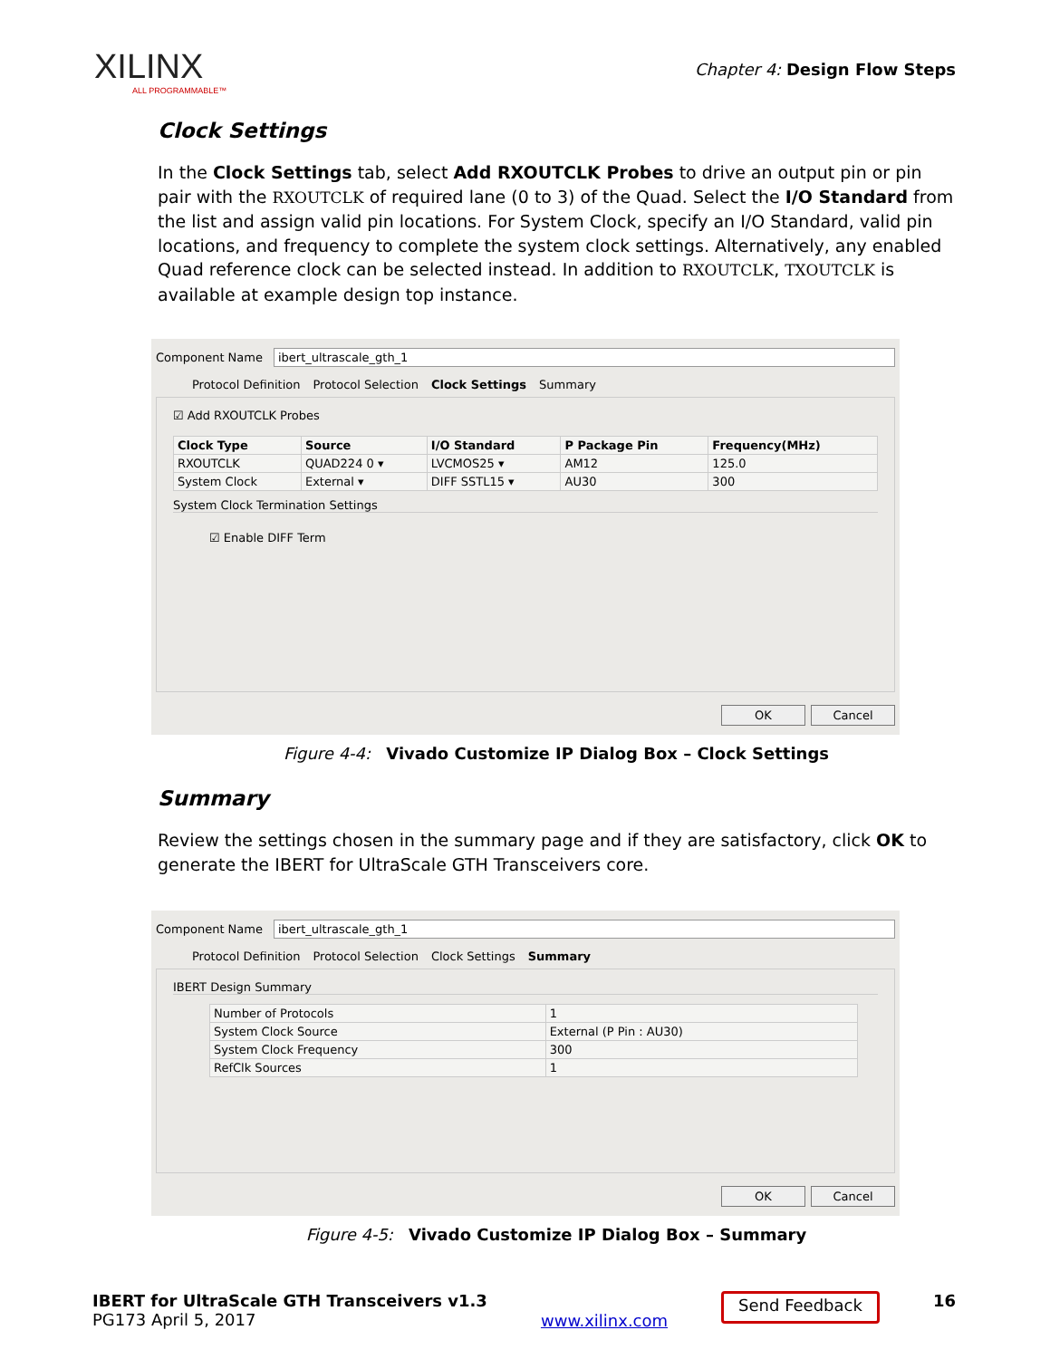XILINX
ALL PROGRAMMABLE™
Chapter 4: Design Flow Steps
Clock Settings
In the Clock Settings tab, select Add RXOUTCLK Probes to drive an output pin or pin pair with the RXOUTCLK of required lane (0 to 3) of the Quad. Select the I/O Standard from the list and assign valid pin locations. For System Clock, specify an I/O Standard, valid pin locations, and frequency to complete the system clock settings. Alternatively, any enabled Quad reference clock can be selected instead. In addition to RXOUTCLK, TXOUTCLK is available at example design top instance.
Component Name ibert_ultrascale_gth_1
Protocol Definition Protocol Selection Clock Settings Summary
☑ Add RXOUTCLK Probes
| Clock Type | Source | I/O Standard | P Package Pin | Frequency(MHz) |
| --- | --- | --- | --- | --- |
| RXOUTCLK | QUAD224 0 ▾ | LVCMOS25 ▾ | AM12 | 125.0 |
| System Clock | External ▾ | DIFF SSTL15 ▾ | AU30 | 300 |
System Clock Termination Settings
☑ Enable DIFF Term
OK Cancel
Figure 4-4: Vivado Customize IP Dialog Box – Clock Settings
Summary
Review the settings chosen in the summary page and if they are satisfactory, click OK to generate the IBERT for UltraScale GTH Transceivers core.
Component Name ibert_ultrascale_gth_1
Protocol Definition Protocol Selection Clock Settings Summary
IBERT Design Summary
| Number of Protocols | 1 |
| System Clock Source | External (P Pin : AU30) |
| System Clock Frequency | 300 |
| RefClk Sources | 1 |
OK Cancel
Figure 4-5: Vivado Customize IP Dialog Box – Summary
IBERT for UltraScale GTH Transceivers v1.3
PG173 April 5, 2017
www.xilinx.com
Send Feedback
16